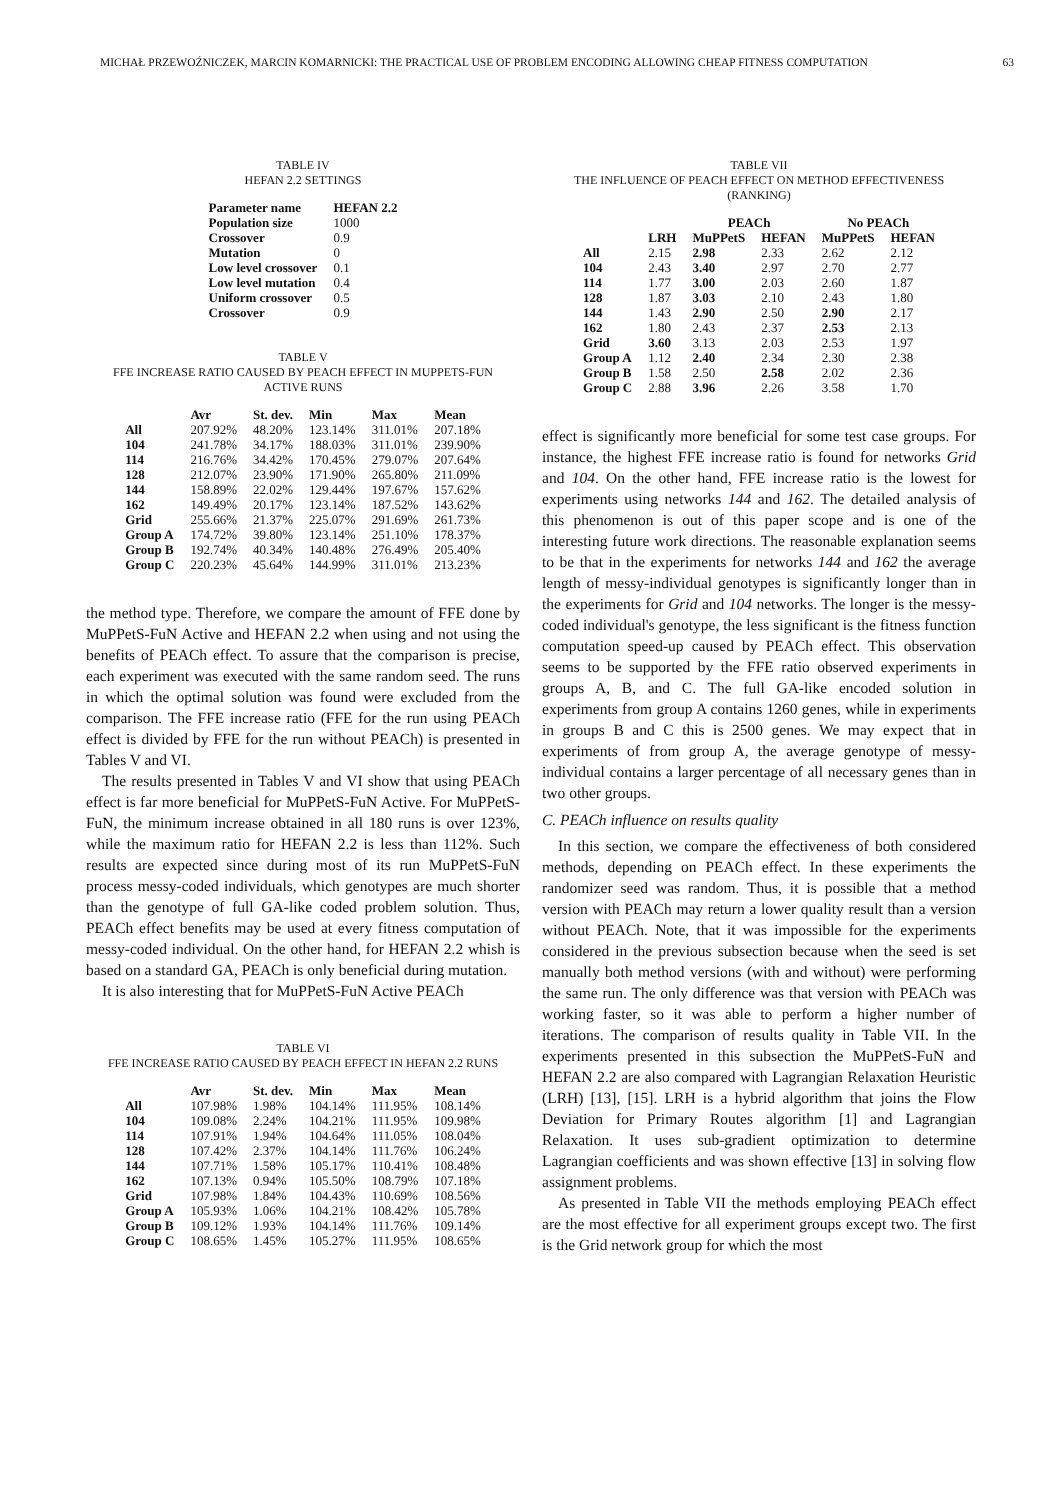MICHAŁ PRZEWOŹNICZEK, MARCIN KOMARNICKI: THE PRACTICAL USE OF PROBLEM ENCODING ALLOWING CHEAP FITNESS COMPUTATION 63
TABLE IV
HEFAN 2.2 SETTINGS
| Parameter name | HEFAN 2.2 |
| --- | --- |
| Population size | 1000 |
| Crossover | 0.9 |
| Mutation | 0 |
| Low level crossover | 0.1 |
| Low level mutation | 0.4 |
| Uniform crossover | 0.5 |
| Crossover | 0.9 |
TABLE V
FFE INCREASE RATIO CAUSED BY PEACH EFFECT IN MUPPETS-FUN
ACTIVE RUNS
| | Avr | St. dev. | Min | Max | Mean |
| --- | --- | --- | --- | --- | --- |
| All | 207.92% | 48.20% | 123.14% | 311.01% | 207.18% |
| 104 | 241.78% | 34.17% | 188.03% | 311.01% | 239.90% |
| 114 | 216.76% | 34.42% | 170.45% | 279.07% | 207.64% |
| 128 | 212.07% | 23.90% | 171.90% | 265.80% | 211.09% |
| 144 | 158.89% | 22.02% | 129.44% | 197.67% | 157.62% |
| 162 | 149.49% | 20.17% | 123.14% | 187.52% | 143.62% |
| Grid | 255.66% | 21.37% | 225.07% | 291.69% | 261.73% |
| Group A | 174.72% | 39.80% | 123.14% | 251.10% | 178.37% |
| Group B | 192.74% | 40.34% | 140.48% | 276.49% | 205.40% |
| Group C | 220.23% | 45.64% | 144.99% | 311.01% | 213.23% |
the method type. Therefore, we compare the amount of FFE done by MuPPetS-FuN Active and HEFAN 2.2 when using and not using the benefits of PEACh effect. To assure that the comparison is precise, each experiment was executed with the same random seed. The runs in which the optimal solution was found were excluded from the comparison. The FFE increase ratio (FFE for the run using PEACh effect is divided by FFE for the run without PEACh) is presented in Tables V and VI.
The results presented in Tables V and VI show that using PEACh effect is far more beneficial for MuPPetS-FuN Active. For MuPPetS-FuN, the minimum increase obtained in all 180 runs is over 123%, while the maximum ratio for HEFAN 2.2 is less than 112%. Such results are expected since during most of its run MuPPetS-FuN process messy-coded individuals, which genotypes are much shorter than the genotype of full GA-like coded problem solution. Thus, PEACh effect benefits may be used at every fitness computation of messy-coded individual. On the other hand, for HEFAN 2.2 whish is based on a standard GA, PEACh is only beneficial during mutation.
It is also interesting that for MuPPetS-FuN Active PEACh
TABLE VI
FFE INCREASE RATIO CAUSED BY PEACH EFFECT IN HEFAN 2.2 RUNS
| | Avr | St. dev. | Min | Max | Mean |
| --- | --- | --- | --- | --- | --- |
| All | 107.98% | 1.98% | 104.14% | 111.95% | 108.14% |
| 104 | 109.08% | 2.24% | 104.21% | 111.95% | 109.98% |
| 114 | 107.91% | 1.94% | 104.64% | 111.05% | 108.04% |
| 128 | 107.42% | 2.37% | 104.14% | 111.76% | 106.24% |
| 144 | 107.71% | 1.58% | 105.17% | 110.41% | 108.48% |
| 162 | 107.13% | 0.94% | 105.50% | 108.79% | 107.18% |
| Grid | 107.98% | 1.84% | 104.43% | 110.69% | 108.56% |
| Group A | 105.93% | 1.06% | 104.21% | 108.42% | 105.78% |
| Group B | 109.12% | 1.93% | 104.14% | 111.76% | 109.14% |
| Group C | 108.65% | 1.45% | 105.27% | 111.95% | 108.65% |
TABLE VII
THE INFLUENCE OF PEACH EFFECT ON METHOD EFFECTIVENESS
(RANKING)
| | | PEACh | | No PEACh | |
| --- | --- | --- | --- | --- | --- |
| | LRH | MuPPetS | HEFAN | MuPPetS | HEFAN |
| All | 2.15 | 2.98 | 2.33 | 2.62 | 2.12 |
| 104 | 2.43 | 3.40 | 2.97 | 2.70 | 2.77 |
| 114 | 1.77 | 3.00 | 2.03 | 2.60 | 1.87 |
| 128 | 1.87 | 3.03 | 2.10 | 2.43 | 1.80 |
| 144 | 1.43 | 2.90 | 2.50 | 2.90 | 2.17 |
| 162 | 1.80 | 2.43 | 2.37 | 2.53 | 2.13 |
| Grid | 3.60 | 3.13 | 2.03 | 2.53 | 1.97 |
| Group A | 1.12 | 2.40 | 2.34 | 2.30 | 2.38 |
| Group B | 1.58 | 2.50 | 2.58 | 2.02 | 2.36 |
| Group C | 2.88 | 3.96 | 2.26 | 3.58 | 1.70 |
effect is significantly more beneficial for some test case groups. For instance, the highest FFE increase ratio is found for networks Grid and 104. On the other hand, FFE increase ratio is the lowest for experiments using networks 144 and 162. The detailed analysis of this phenomenon is out of this paper scope and is one of the interesting future work directions. The reasonable explanation seems to be that in the experiments for networks 144 and 162 the average length of messy-individual genotypes is significantly longer than in the experiments for Grid and 104 networks. The longer is the messy-coded individual's genotype, the less significant is the fitness function computation speed-up caused by PEACh effect. This observation seems to be supported by the FFE ratio observed experiments in groups A, B, and C. The full GA-like encoded solution in experiments from group A contains 1260 genes, while in experiments in groups B and C this is 2500 genes. We may expect that in experiments of from group A, the average genotype of messy-individual contains a larger percentage of all necessary genes than in two other groups.
C. PEACh influence on results quality
In this section, we compare the effectiveness of both considered methods, depending on PEACh effect. In these experiments the randomizer seed was random. Thus, it is possible that a method version with PEACh may return a lower quality result than a version without PEACh. Note, that it was impossible for the experiments considered in the previous subsection because when the seed is set manually both method versions (with and without) were performing the same run. The only difference was that version with PEACh was working faster, so it was able to perform a higher number of iterations. The comparison of results quality in Table VII. In the experiments presented in this subsection the MuPPetS-FuN and HEFAN 2.2 are also compared with Lagrangian Relaxation Heuristic (LRH) [13], [15]. LRH is a hybrid algorithm that joins the Flow Deviation for Primary Routes algorithm [1] and Lagrangian Relaxation. It uses sub-gradient optimization to determine Lagrangian coefficients and was shown effective [13] in solving flow assignment problems.
As presented in Table VII the methods employing PEACh effect are the most effective for all experiment groups except two. The first is the Grid network group for which the most